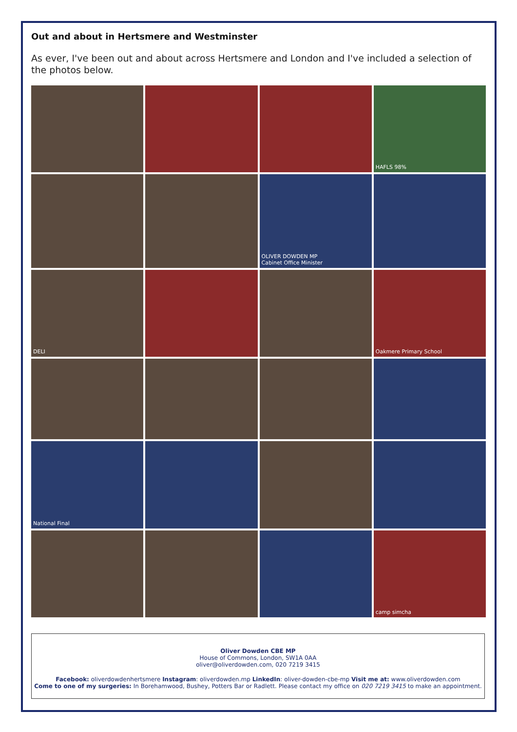Out and about in Hertsmere and Westminster
As ever, I've been out and about across Hertsmere and London and I've included a selection of the photos below.
HAFLS 98%
OLIVER DOWDEN MP
Cabinet Office Minister
DELI
Oakmere Primary School
National Final
camp simcha
Oliver Dowden CBE MP
House of Commons, London, SW1A 0AA
oliver@oliverdowden.com, 020 7219 3415
Facebook: oliverdowdenhertsmere Instagram: oliverdowden.mp LinkedIn: oliver-dowden-cbe-mp Visit me at: www.oliverdowden.com
Come to one of my surgeries: In Borehamwood, Bushey, Potters Bar or Radlett. Please contact my office on 020 7219 3415 to make an appointment.